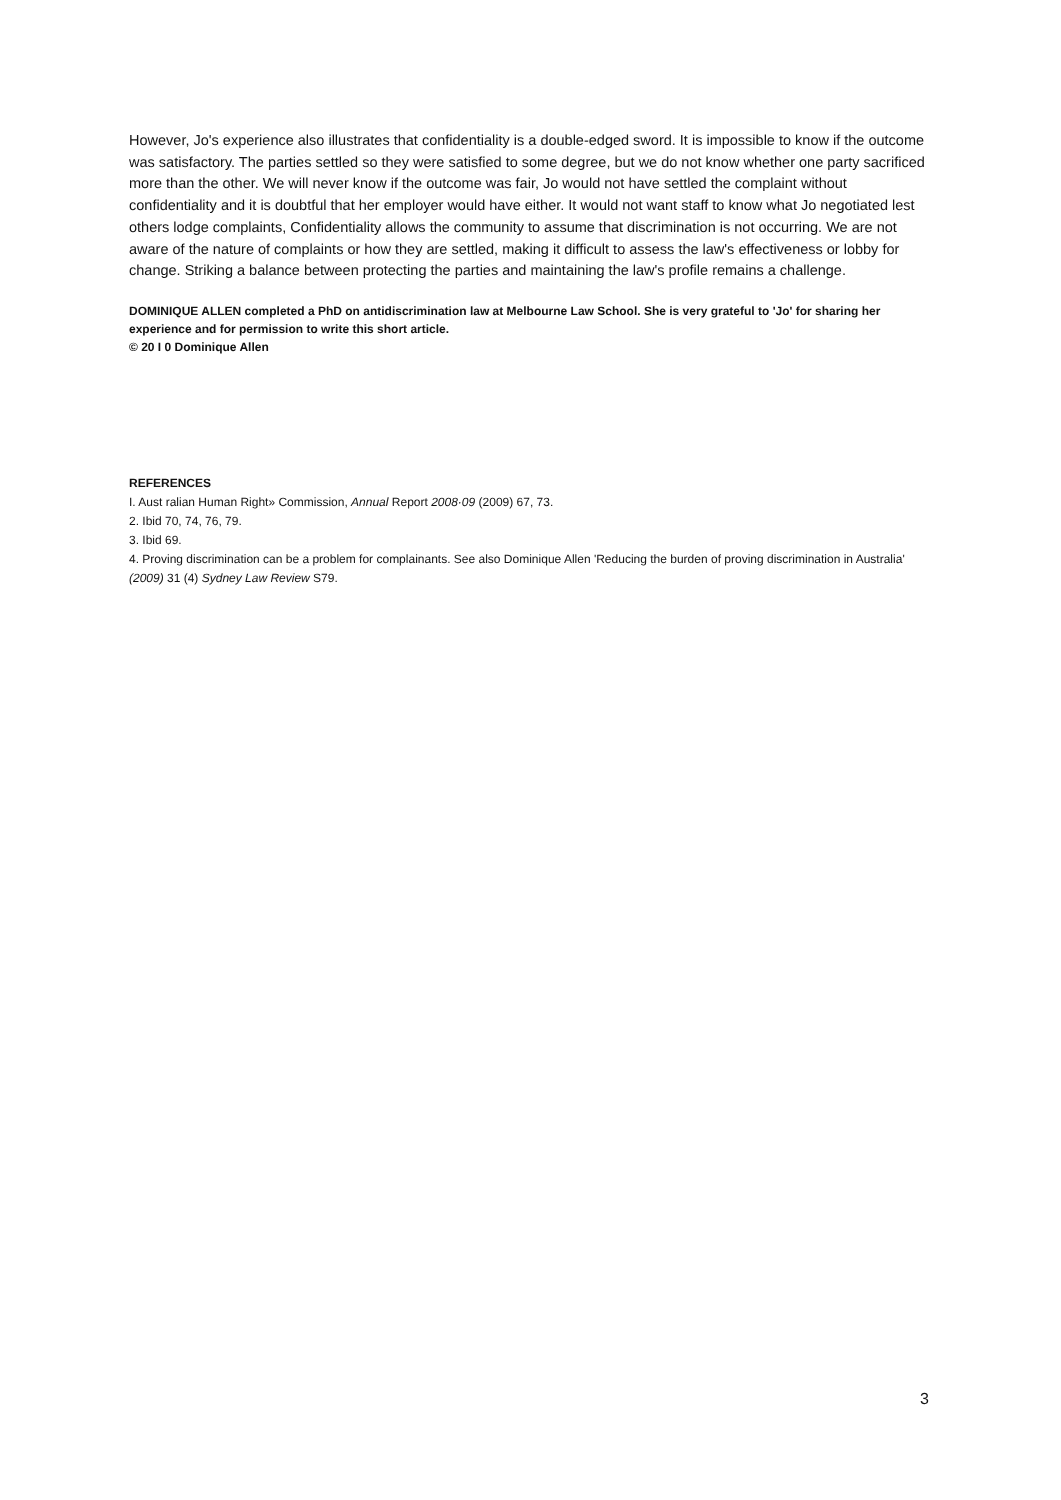However, Jo's experience also illustrates that confidentiality is a double-edged sword. It is impossible to know if the outcome was satisfactory. The parties settled so they were satisfied to some degree, but we do not know whether one party sacrificed more than the other. We will never know if the outcome was fair, Jo would not have settled the complaint without confidentiality and it is doubtful that her employer would have either. It would not want staff to know what Jo negotiated lest others lodge complaints, Confidentiality allows the community to assume that discrimination is not occurring. We are not aware of the nature of complaints or how they are settled, making it difficult to assess the law's effectiveness or lobby for change. Striking a balance between protecting the parties and maintaining the law's profile remains a challenge.
DOMINIQUE ALLEN completed a PhD on antidiscrimination law at Melbourne Law School. She is very grateful to 'Jo' for sharing her experience and for permission to write this short article.
© 20 I 0 Dominique Allen
REFERENCES
I. Aust ralian Human Right» Commission, Annual Report 2008·09 (2009) 67, 73.
2. Ibid 70, 74, 76, 79.
3. Ibid 69.
4. Proving discrimination can be a problem for complainants. See also Dominique Allen 'Reducing the burden of proving discrimination in Australia' (2009) 31 (4) Sydney Law Review S79.
3